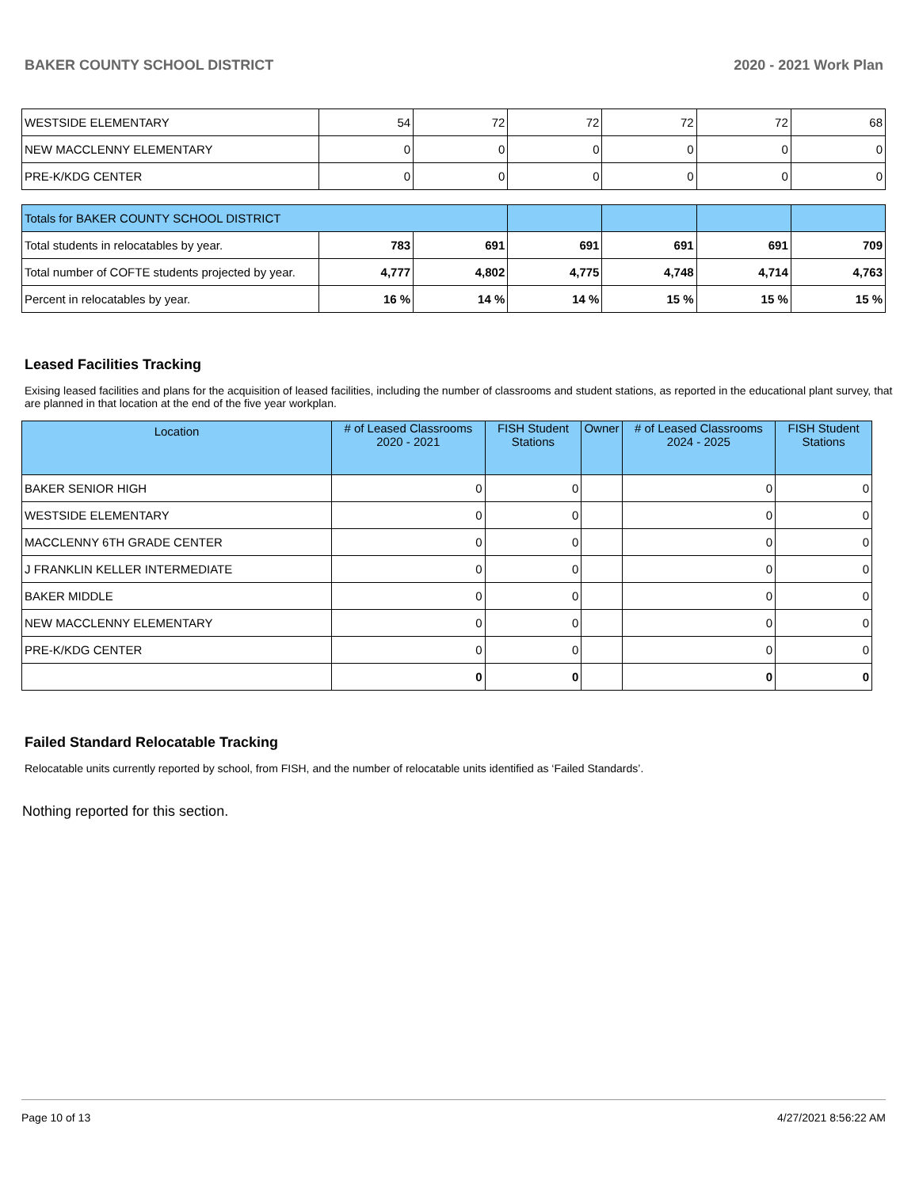BAKER COUNTY SCHOOL DISTRICT 2020 - 2021 Work Plan
| WESTSIDE ELEMENTARY | 54 | 72 | 72 | 72 | 72 | 68 |
| NEW MACCLENNY ELEMENTARY | 0 | 0 | 0 | 0 | 0 | 0 |
| PRE-K/KDG CENTER | 0 | 0 | 0 | 0 | 0 | 0 |
| Totals for BAKER COUNTY SCHOOL DISTRICT | | | | | | |
| Total students in relocatables by year. | 783 | 691 | 691 | 691 | 691 | 709 |
| Total number of COFTE students projected by year. | 4,777 | 4,802 | 4,775 | 4,748 | 4,714 | 4,763 |
| Percent in relocatables by year. | 16 % | 14 % | 14 % | 15 % | 15 % | 15 % |
Leased Facilities Tracking
Exising leased facilities and plans for the acquisition of leased facilities, including the number of classrooms and student stations, as reported in the educational plant survey, that are planned in that location at the end of the five year workplan.
| Location | # of Leased Classrooms 2020 - 2021 | FISH Student Stations | Owner | # of Leased Classrooms 2024 - 2025 | FISH Student Stations |
| --- | --- | --- | --- | --- | --- |
| BAKER SENIOR HIGH | 0 | 0 | | 0 | 0 |
| WESTSIDE ELEMENTARY | 0 | 0 | | 0 | 0 |
| MACCLENNY 6TH GRADE CENTER | 0 | 0 | | 0 | 0 |
| J FRANKLIN KELLER INTERMEDIATE | 0 | 0 | | 0 | 0 |
| BAKER MIDDLE | 0 | 0 | | 0 | 0 |
| NEW MACCLENNY ELEMENTARY | 0 | 0 | | 0 | 0 |
| PRE-K/KDG CENTER | 0 | 0 | | 0 | 0 |
| | 0 | 0 | | 0 | 0 |
Failed Standard Relocatable Tracking
Relocatable units currently reported by school, from FISH, and the number of relocatable units identified as ‘Failed Standards’.
Nothing reported for this section.
Page 10 of 13 4/27/2021 8:56:22 AM